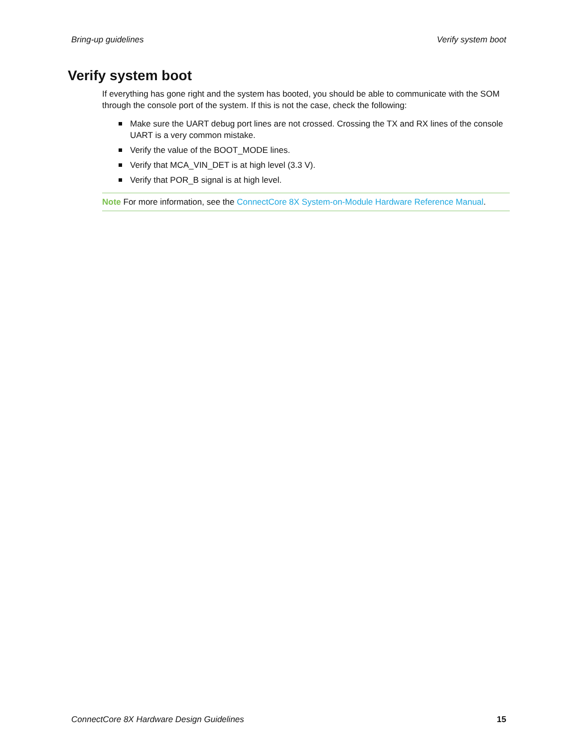Bring-up guidelines Verify system boot
Verify system boot
If everything has gone right and the system has booted, you should be able to communicate with the SOM through the console port of the system. If this is not the case, check the following:
Make sure the UART debug port lines are not crossed. Crossing the TX and RX lines of the console UART is a very common mistake.
Verify the value of the BOOT_MODE lines.
Verify that MCA_VIN_DET is at high level (3.3 V).
Verify that POR_B signal is at high level.
Note For more information, see the ConnectCore 8X System-on-Module Hardware Reference Manual.
ConnectCore 8X Hardware Design Guidelines 15